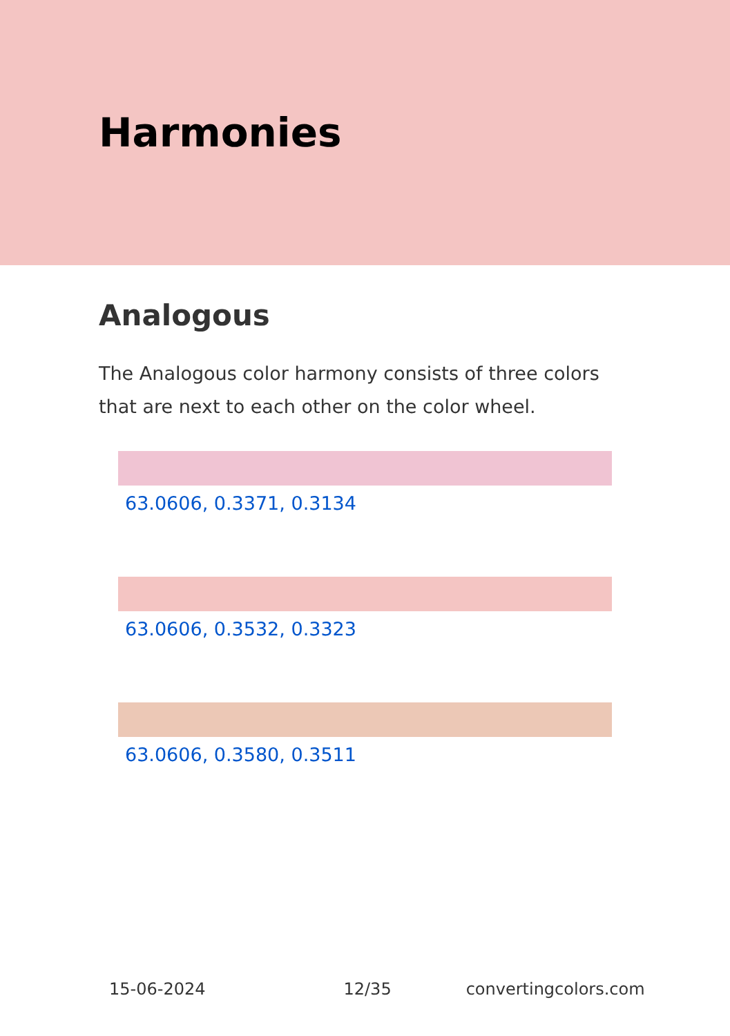Harmonies
Analogous
The Analogous color harmony consists of three colors that are next to each other on the color wheel.
63.0606, 0.3371, 0.3134
63.0606, 0.3532, 0.3323
63.0606, 0.3580, 0.3511
15-06-2024 12/35 convertingcolors.com